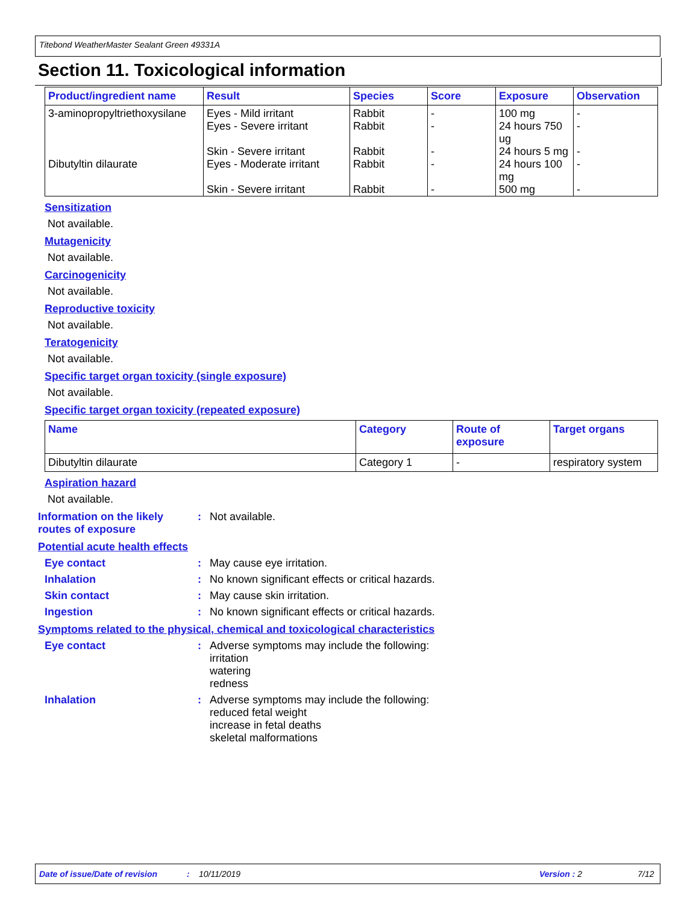Titebond WeatherMaster Sealant Green 49331A
Section 11. Toxicological information
| Product/ingredient name | Result | Species | Score | Exposure | Observation |
| --- | --- | --- | --- | --- | --- |
| 3-aminopropyltriethoxysilane | Eyes - Mild irritant Eyes - Severe irritant Skin - Severe irritant | Rabbit Rabbit Rabbit | - - - | 100 mg 24 hours 750 ug 24 hours 5 mg | - - - |
| Dibutyltin dilaurate | Eyes - Moderate irritant Skin - Severe irritant | Rabbit Rabbit | - - | 24 hours 100 mg 500 mg | - - |
Sensitization
Not available.
Mutagenicity
Not available.
Carcinogenicity
Not available.
Reproductive toxicity
Not available.
Teratogenicity
Not available.
Specific target organ toxicity (single exposure)
Not available.
Specific target organ toxicity (repeated exposure)
| Name | Category | Route of exposure | Target organs |
| --- | --- | --- | --- |
| Dibutyltin dilaurate | Category 1 | - | respiratory system |
Aspiration hazard
Not available.
Information on the likely routes of exposure
: Not available.
Potential acute health effects
Eye contact : May cause eye irritation.
Inhalation : No known significant effects or critical hazards.
Skin contact : May cause skin irritation.
Ingestion : No known significant effects or critical hazards.
Symptoms related to the physical, chemical and toxicological characteristics
Eye contact : Adverse symptoms may include the following:
irritation
watering
redness
Inhalation : Adverse symptoms may include the following:
reduced fetal weight
increase in fetal deaths
skeletal malformations
Date of issue/Date of revision: 10/11/2019 Version : 2 7/12